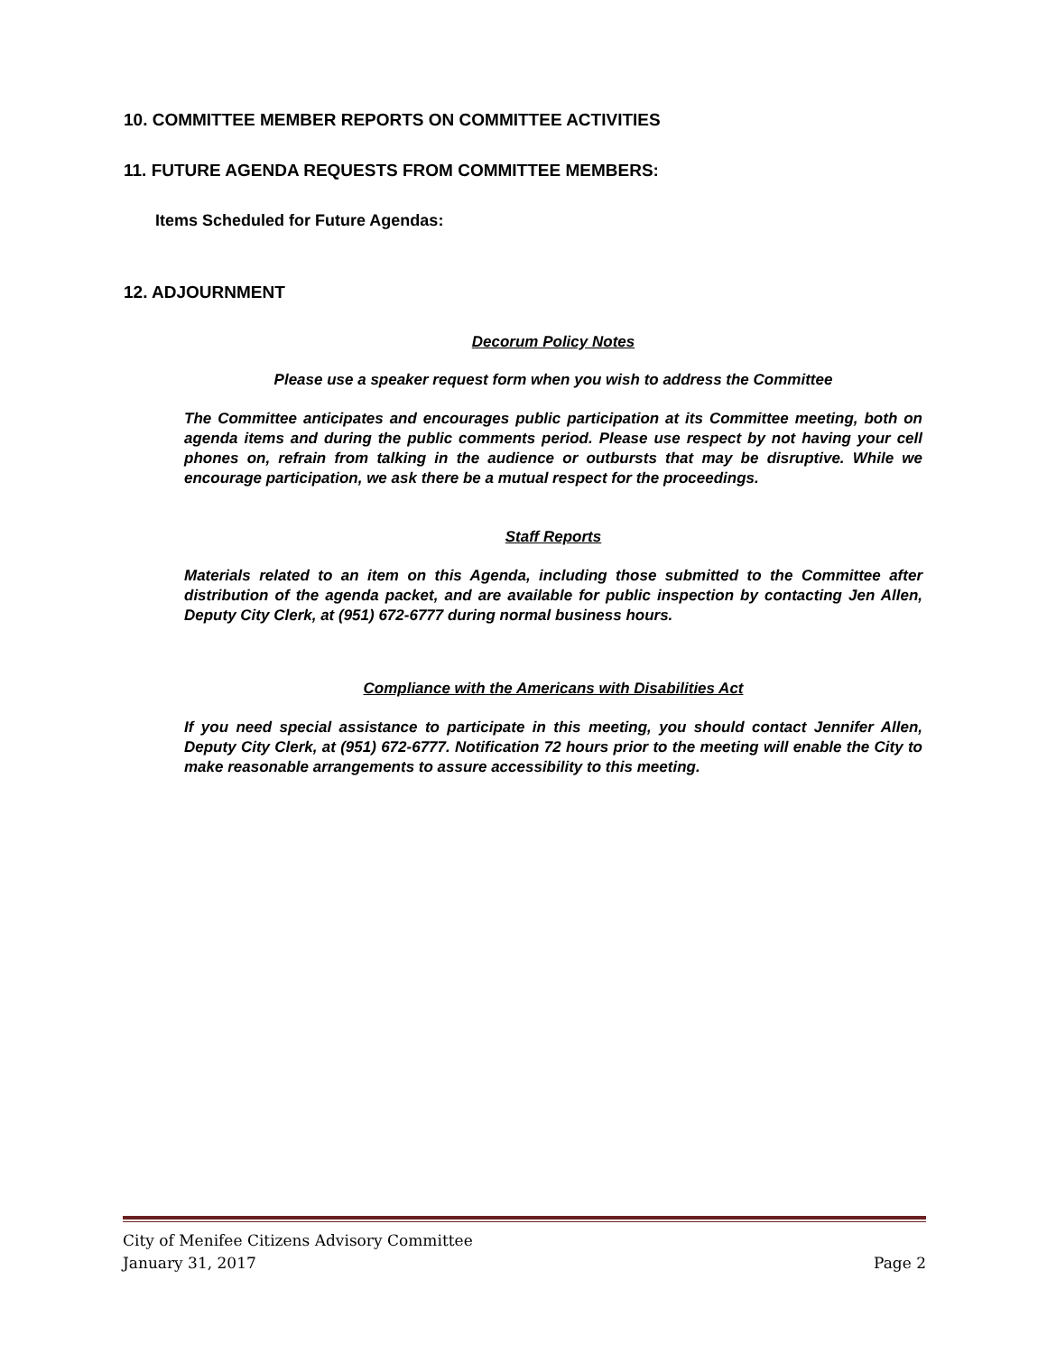10. COMMITTEE MEMBER REPORTS ON COMMITTEE ACTIVITIES
11. FUTURE AGENDA REQUESTS FROM COMMITTEE MEMBERS:
Items Scheduled for Future Agendas:
12. ADJOURNMENT
Decorum Policy Notes
Please use a speaker request form when you wish to address the Committee
The Committee anticipates and encourages public participation at its Committee meeting, both on agenda items and during the public comments period. Please use respect by not having your cell phones on, refrain from talking in the audience or outbursts that may be disruptive. While we encourage participation, we ask there be a mutual respect for the proceedings.
Staff Reports
Materials related to an item on this Agenda, including those submitted to the Committee after distribution of the agenda packet, and are available for public inspection by contacting Jen Allen, Deputy City Clerk, at (951) 672-6777 during normal business hours.
Compliance with the Americans with Disabilities Act
If you need special assistance to participate in this meeting, you should contact Jennifer Allen, Deputy City Clerk, at (951) 672-6777. Notification 72 hours prior to the meeting will enable the City to make reasonable arrangements to assure accessibility to this meeting.
City of Menifee Citizens Advisory Committee
January 31, 2017 Page 2